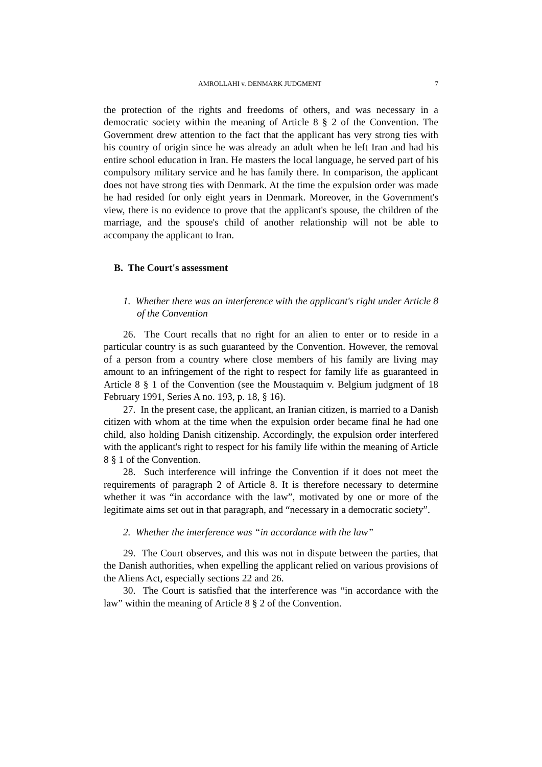AMROLLAHI v. DENMARK JUDGMENT 7
the protection of the rights and freedoms of others, and was necessary in a democratic society within the meaning of Article 8 § 2 of the Convention. The Government drew attention to the fact that the applicant has very strong ties with his country of origin since he was already an adult when he left Iran and had his entire school education in Iran. He masters the local language, he served part of his compulsory military service and he has family there. In comparison, the applicant does not have strong ties with Denmark. At the time the expulsion order was made he had resided for only eight years in Denmark. Moreover, in the Government's view, there is no evidence to prove that the applicant's spouse, the children of the marriage, and the spouse's child of another relationship will not be able to accompany the applicant to Iran.
B. The Court's assessment
1. Whether there was an interference with the applicant's right under Article 8 of the Convention
26. The Court recalls that no right for an alien to enter or to reside in a particular country is as such guaranteed by the Convention. However, the removal of a person from a country where close members of his family are living may amount to an infringement of the right to respect for family life as guaranteed in Article 8 § 1 of the Convention (see the Moustaquim v. Belgium judgment of 18 February 1991, Series A no. 193, p. 18, § 16).
27. In the present case, the applicant, an Iranian citizen, is married to a Danish citizen with whom at the time when the expulsion order became final he had one child, also holding Danish citizenship. Accordingly, the expulsion order interfered with the applicant's right to respect for his family life within the meaning of Article 8 § 1 of the Convention.
28. Such interference will infringe the Convention if it does not meet the requirements of paragraph 2 of Article 8. It is therefore necessary to determine whether it was “in accordance with the law”, motivated by one or more of the legitimate aims set out in that paragraph, and “necessary in a democratic society”.
2. Whether the interference was “in accordance with the law”
29. The Court observes, and this was not in dispute between the parties, that the Danish authorities, when expelling the applicant relied on various provisions of the Aliens Act, especially sections 22 and 26.
30. The Court is satisfied that the interference was “in accordance with the law” within the meaning of Article 8 § 2 of the Convention.